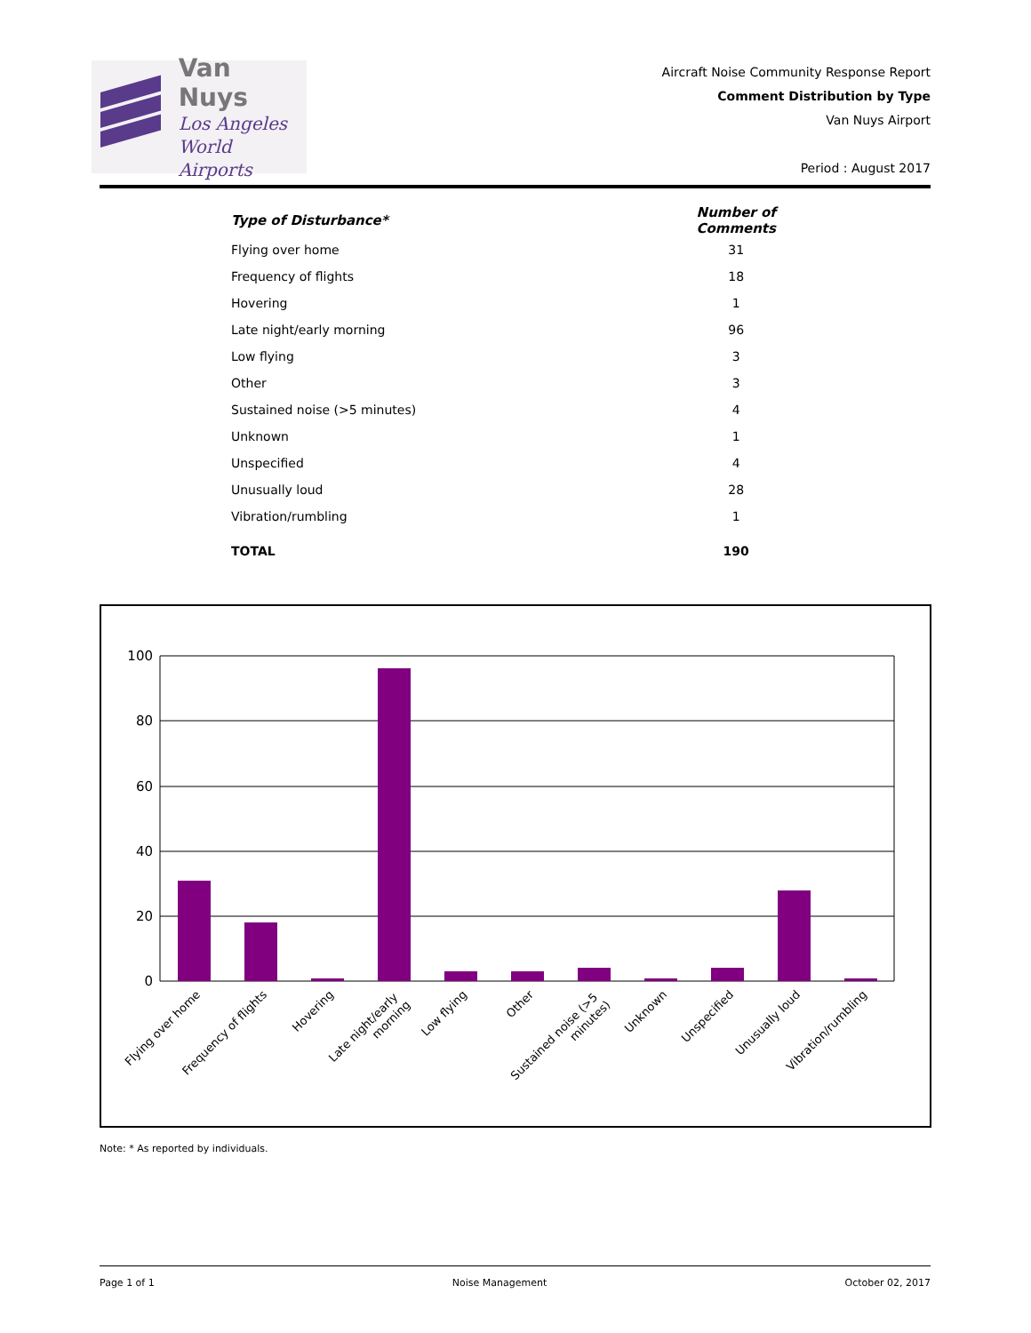Van Nuys
Los Angeles
World Airports
Aircraft Noise Community Response Report
Comment Distribution by Type
Van Nuys Airport
Period : August 2017
| Type of Disturbance* | | Number of Comments |
| Flying over home | | 31 |
| Frequency of flights | | 18 |
| Hovering | | 1 |
| Late night/early morning | | 96 |
| Low flying | | 3 |
| Other | | 3 |
| Sustained noise (>5 minutes) | | 4 |
| Unknown | | 1 |
| Unspecified | | 4 |
| Unusually loud | | 28 |
| Vibration/rumbling | | 1 |
| TOTAL | | 190 |
100
80
60
40
20
0
Flying over home
Frequency of flights
Hovering
Late night/early morning
Low flying
Other
Sustained noise (>5 minutes)
Unknown
Unspecified
Unusually loud
Vibration/rumbling
Note: * As reported by individuals.
Page 1 of 1 Noise Management October 02, 2017